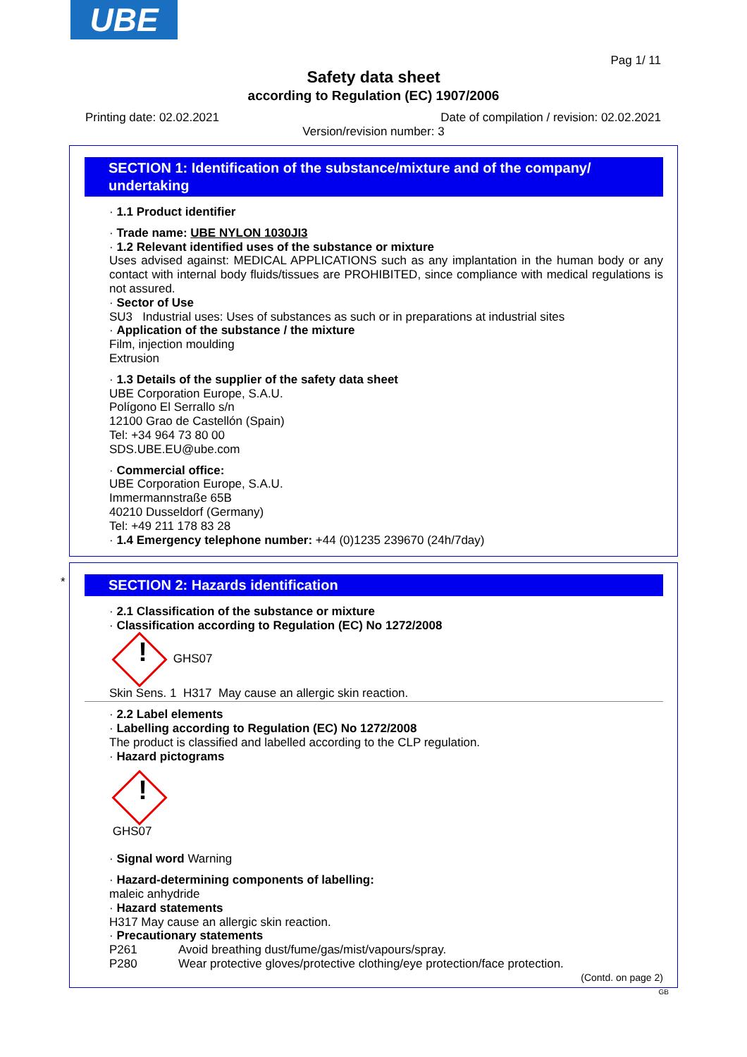UBE
Pag 1/ 11
Safety data sheet
according to Regulation (EC) 1907/2006
Printing date: 02.02.2021
Date of compilation / revision: 02.02.2021
Version/revision number: 3
SECTION 1: Identification of the substance/mixture and of the company/ undertaking
· 1.1 Product identifier
· Trade name: UBE NYLON 1030JI3
· 1.2 Relevant identified uses of the substance or mixture
Uses advised against: MEDICAL APPLICATIONS such as any implantation in the human body or any contact with internal body fluids/tissues are PROHIBITED, since compliance with medical regulations is not assured.
· Sector of Use
SU3 Industrial uses: Uses of substances as such or in preparations at industrial sites
· Application of the substance / the mixture
Film, injection moulding
Extrusion
· 1.3 Details of the supplier of the safety data sheet
UBE Corporation Europe, S.A.U.
Polígono El Serrallo s/n
12100 Grao de Castellón (Spain)
Tel: +34 964 73 80 00
SDS.UBE.EU@ube.com
· Commercial office:
UBE Corporation Europe, S.A.U.
Immermannstraße 65B
40210 Dusseldorf (Germany)
Tel: +49 211 178 83 28
· 1.4 Emergency telephone number: +44 (0)1235 239670 (24h/7day)
*
SECTION 2: Hazards identification
· 2.1 Classification of the substance or mixture
· Classification according to Regulation (EC) No 1272/2008
! GHS07
Skin Sens. 1 H317 May cause an allergic skin reaction.
· 2.2 Label elements
· Labelling according to Regulation (EC) No 1272/2008
The product is classified and labelled according to the CLP regulation.
· Hazard pictograms
!
GHS07
· Signal word Warning
· Hazard-determining components of labelling:
maleic anhydride
· Hazard statements
H317 May cause an allergic skin reaction.
· Precautionary statements
P261 Avoid breathing dust/fume/gas/mist/vapours/spray.
P280 Wear protective gloves/protective clothing/eye protection/face protection.
(Contd. on page 2)
GB